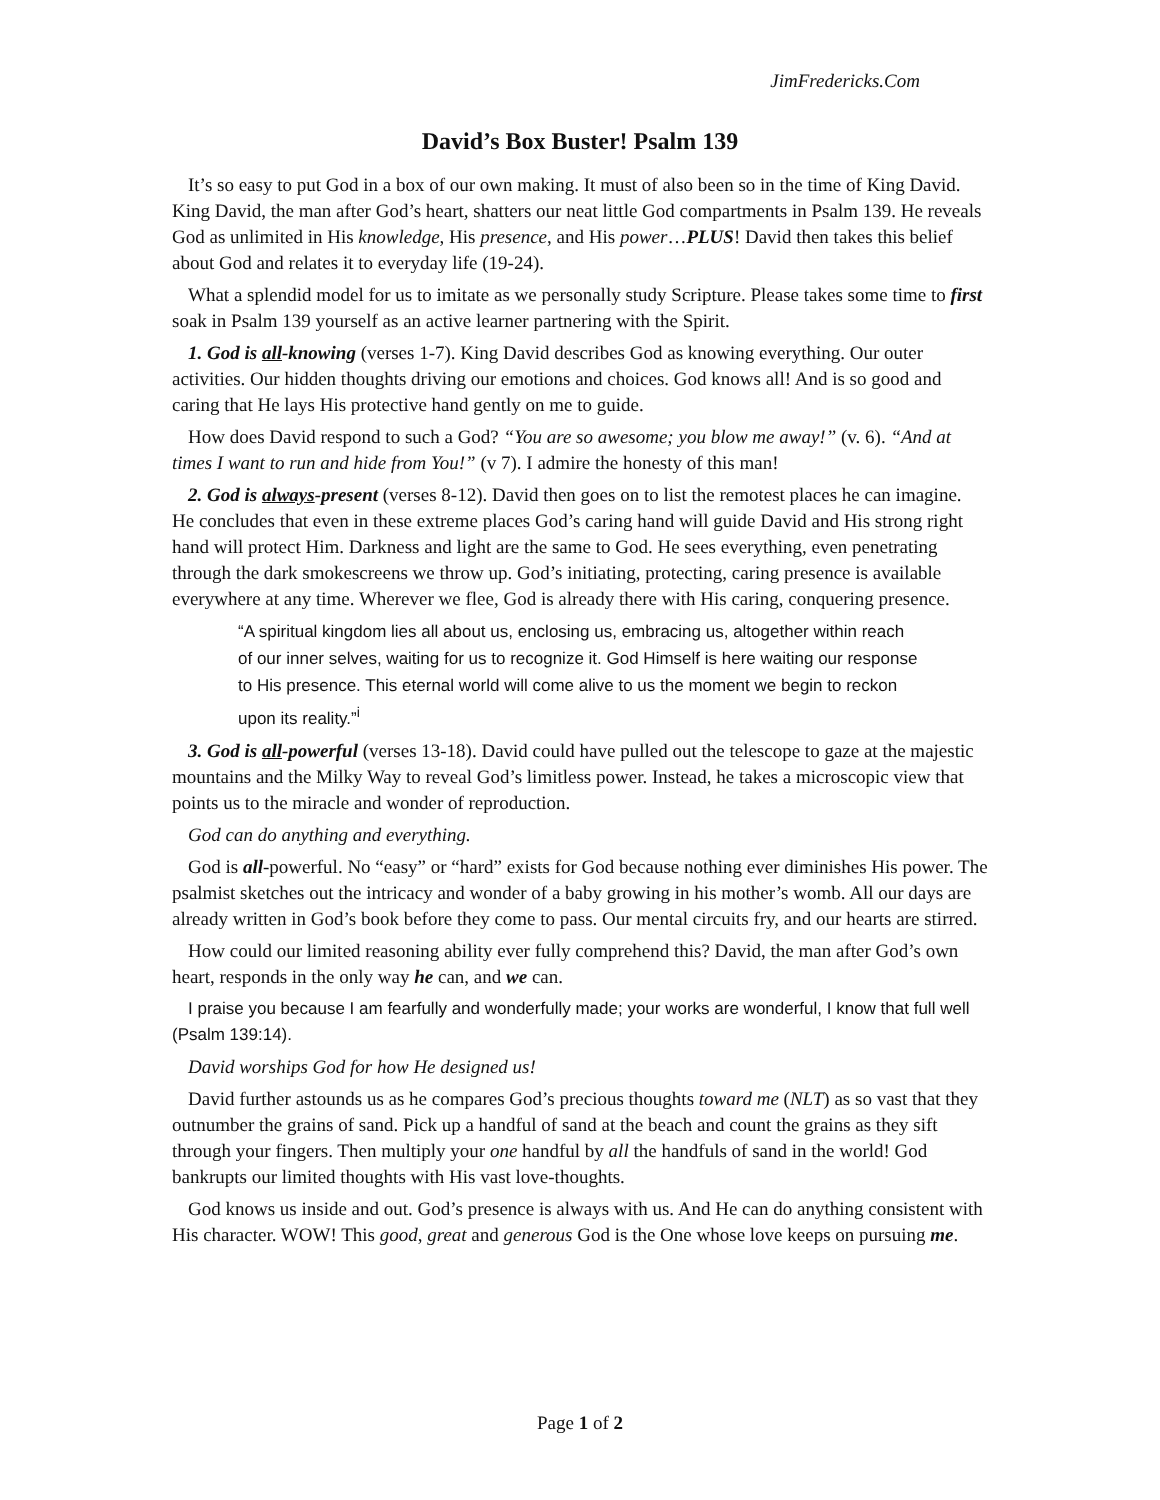JimFredericks.Com
David’s Box Buster! Psalm 139
It’s so easy to put God in a box of our own making. It must of also been so in the time of King David. King David, the man after God’s heart, shatters our neat little God compartments in Psalm 139. He reveals God as unlimited in His knowledge, His presence, and His power…PLUS! David then takes this belief about God and relates it to everyday life (19-24).
What a splendid model for us to imitate as we personally study Scripture. Please takes some time to first soak in Psalm 139 yourself as an active learner partnering with the Spirit.
1. God is all-knowing (verses 1-7). King David describes God as knowing everything. Our outer activities. Our hidden thoughts driving our emotions and choices. God knows all! And is so good and caring that He lays His protective hand gently on me to guide.
How does David respond to such a God? “You are so awesome; you blow me away!” (v. 6). “And at times I want to run and hide from You!” (v 7). I admire the honesty of this man!
2. God is always-present (verses 8-12). David then goes on to list the remotest places he can imagine. He concludes that even in these extreme places God’s caring hand will guide David and His strong right hand will protect Him. Darkness and light are the same to God. He sees everything, even penetrating through the dark smokescreens we throw up. God’s initiating, protecting, caring presence is available everywhere at any time. Wherever we flee, God is already there with His caring, conquering presence.
“A spiritual kingdom lies all about us, enclosing us, embracing us, altogether within reach of our inner selves, waiting for us to recognize it. God Himself is here waiting our response to His presence. This eternal world will come alive to us the moment we begin to reckon upon its reality.”<sup>i</sup>
3. God is all-powerful (verses 13-18). David could have pulled out the telescope to gaze at the majestic mountains and the Milky Way to reveal God’s limitless power. Instead, he takes a microscopic view that points us to the miracle and wonder of reproduction.
God can do anything and everything.
God is all-powerful. No “easy” or “hard” exists for God because nothing ever diminishes His power. The psalmist sketches out the intricacy and wonder of a baby growing in his mother’s womb. All our days are already written in God’s book before they come to pass. Our mental circuits fry, and our hearts are stirred.
How could our limited reasoning ability ever fully comprehend this? David, the man after God’s own heart, responds in the only way he can, and we can.
I praise you because I am fearfully and wonderfully made; your works are wonderful, I know that full well (Psalm 139:14).
David worships God for how He designed us!
David further astounds us as he compares God’s precious thoughts toward me (NLT) as so vast that they outnumber the grains of sand. Pick up a handful of sand at the beach and count the grains as they sift through your fingers. Then multiply your one handful by all the handfuls of sand in the world! God bankrupts our limited thoughts with His vast love-thoughts.
God knows us inside and out. God’s presence is always with us. And He can do anything consistent with His character. WOW! This good, great and generous God is the One whose love keeps on pursuing me.
Page 1 of 2